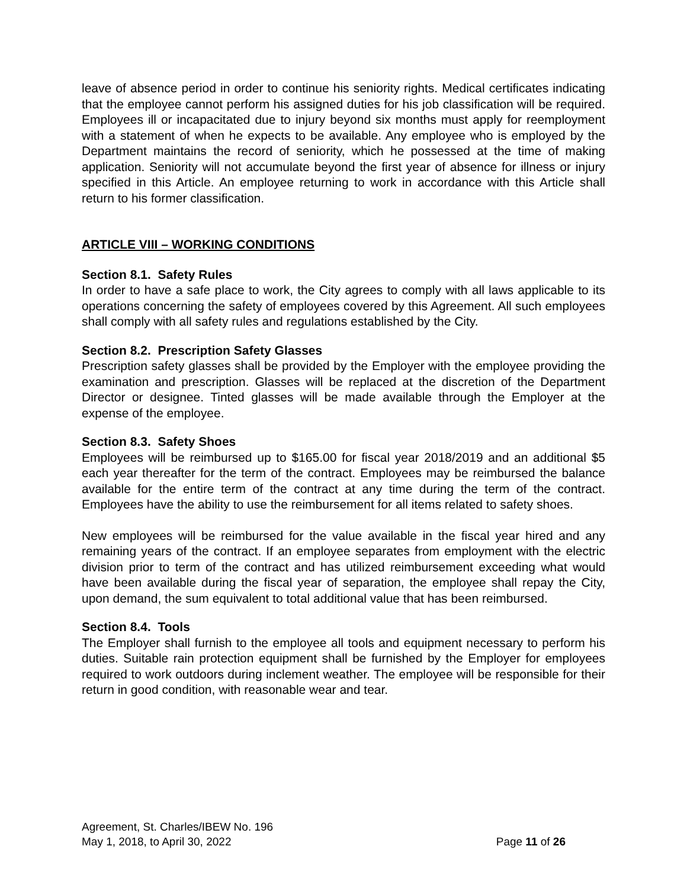leave of absence period in order to continue his seniority rights. Medical certificates indicating that the employee cannot perform his assigned duties for his job classification will be required. Employees ill or incapacitated due to injury beyond six months must apply for reemployment with a statement of when he expects to be available. Any employee who is employed by the Department maintains the record of seniority, which he possessed at the time of making application. Seniority will not accumulate beyond the first year of absence for illness or injury specified in this Article. An employee returning to work in accordance with this Article shall return to his former classification.
ARTICLE VIII – WORKING CONDITIONS
Section 8.1. Safety Rules
In order to have a safe place to work, the City agrees to comply with all laws applicable to its operations concerning the safety of employees covered by this Agreement. All such employees shall comply with all safety rules and regulations established by the City.
Section 8.2. Prescription Safety Glasses
Prescription safety glasses shall be provided by the Employer with the employee providing the examination and prescription. Glasses will be replaced at the discretion of the Department Director or designee. Tinted glasses will be made available through the Employer at the expense of the employee.
Section 8.3. Safety Shoes
Employees will be reimbursed up to $165.00 for fiscal year 2018/2019 and an additional $5 each year thereafter for the term of the contract. Employees may be reimbursed the balance available for the entire term of the contract at any time during the term of the contract. Employees have the ability to use the reimbursement for all items related to safety shoes.
New employees will be reimbursed for the value available in the fiscal year hired and any remaining years of the contract. If an employee separates from employment with the electric division prior to term of the contract and has utilized reimbursement exceeding what would have been available during the fiscal year of separation, the employee shall repay the City, upon demand, the sum equivalent to total additional value that has been reimbursed.
Section 8.4. Tools
The Employer shall furnish to the employee all tools and equipment necessary to perform his duties. Suitable rain protection equipment shall be furnished by the Employer for employees required to work outdoors during inclement weather. The employee will be responsible for their return in good condition, with reasonable wear and tear.
Agreement, St. Charles/IBEW No. 196
May 1, 2018, to April 30, 2022 Page 11 of 26